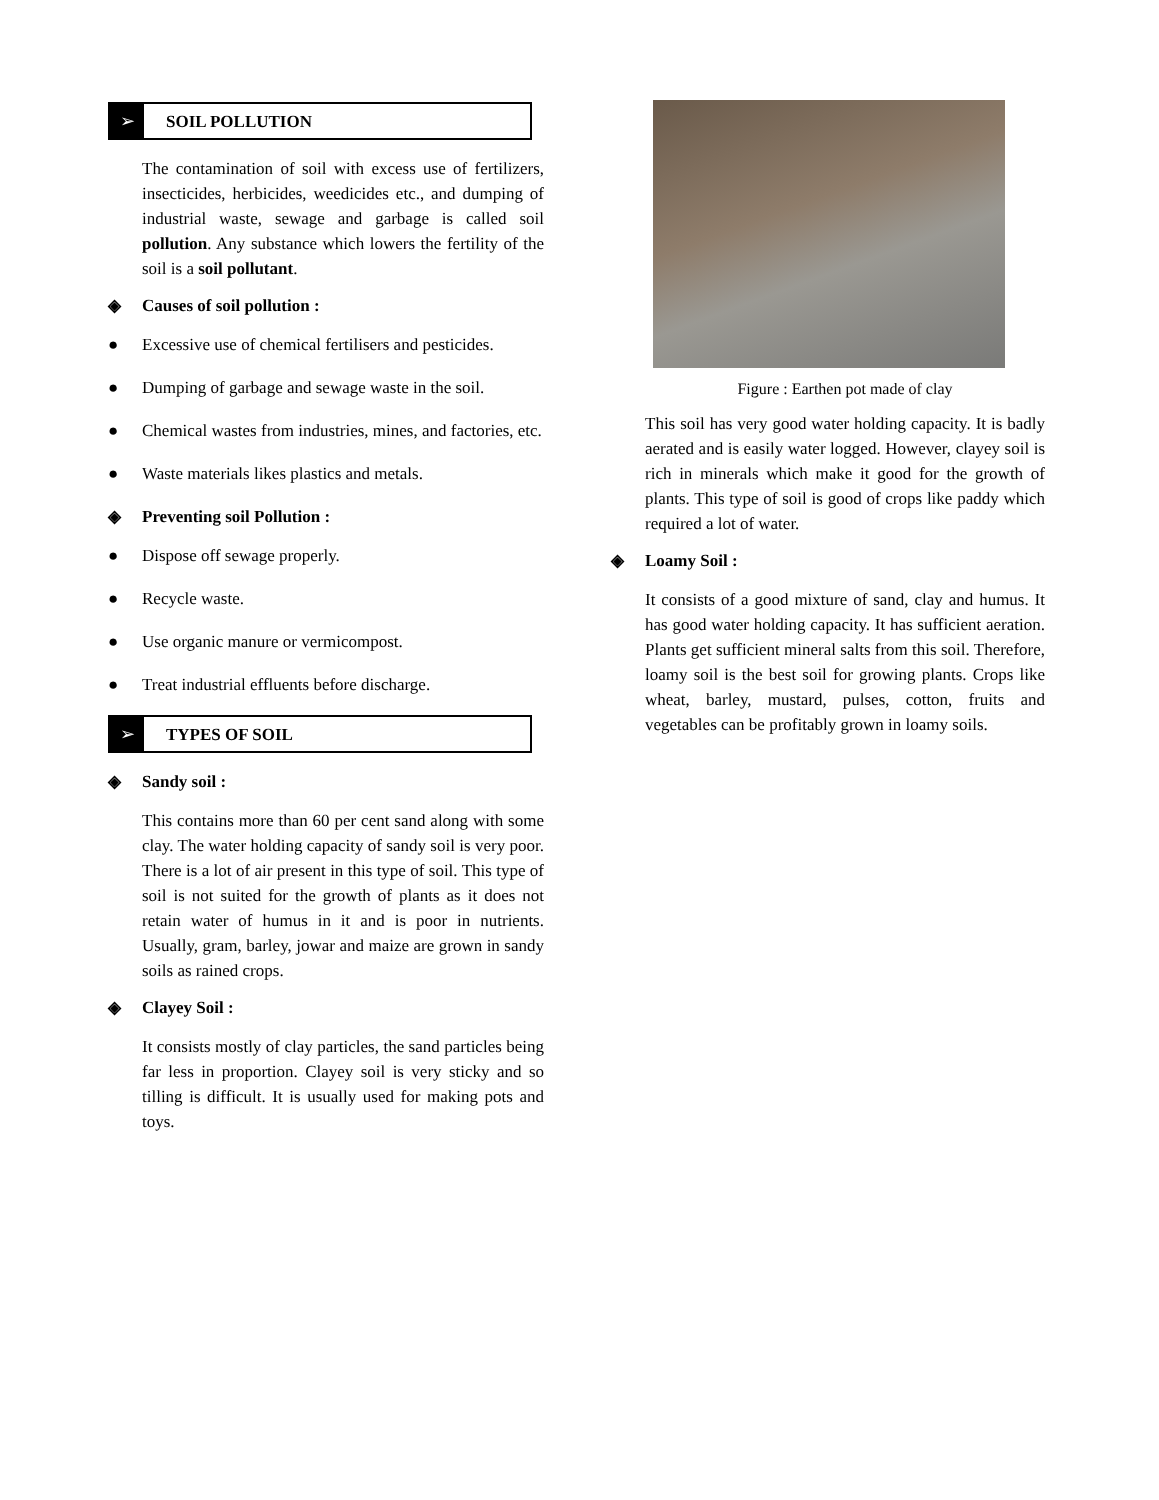➢
SOIL POLLUTION
The contamination of soil with excess use of fertilizers, insecticides, herbicides, weedicides etc., and dumping of industrial waste, sewage and garbage is called soil pollution. Any substance which lowers the fertility of the soil is a soil pollutant.
◈ Causes of soil pollution :
● Excessive use of chemical fertilisers and pesticides.
● Dumping of garbage and sewage waste in the soil.
● Chemical wastes from industries, mines, and factories, etc.
● Waste materials likes plastics and metals.
◈ Preventing soil Pollution :
● Dispose off sewage properly.
● Recycle waste.
● Use organic manure or vermicompost.
● Treat industrial effluents before discharge.
➢
TYPES OF SOIL
◈ Sandy soil :
This contains more than 60 per cent sand along with some clay. The water holding capacity of sandy soil is very poor. There is a lot of air present in this type of soil. This type of soil is not suited for the growth of plants as it does not retain water of humus in it and is poor in nutrients. Usually, gram, barley, jowar and maize are grown in sandy soils as rained crops.
◈ Clayey Soil :
It consists mostly of clay particles, the sand particles being far less in proportion. Clayey soil is very sticky and so tilling is difficult. It is usually used for making pots and toys.
Figure : Earthen pot made of clay
This soil has very good water holding capacity. It is badly aerated and is easily water logged. However, clayey soil is rich in minerals which make it good for the growth of plants. This type of soil is good of crops like paddy which required a lot of water.
◈ Loamy Soil :
It consists of a good mixture of sand, clay and humus. It has good water holding capacity. It has sufficient aeration. Plants get sufficient mineral salts from this soil. Therefore, loamy soil is the best soil for growing plants. Crops like wheat, barley, mustard, pulses, cotton, fruits and vegetables can be profitably grown in loamy soils.